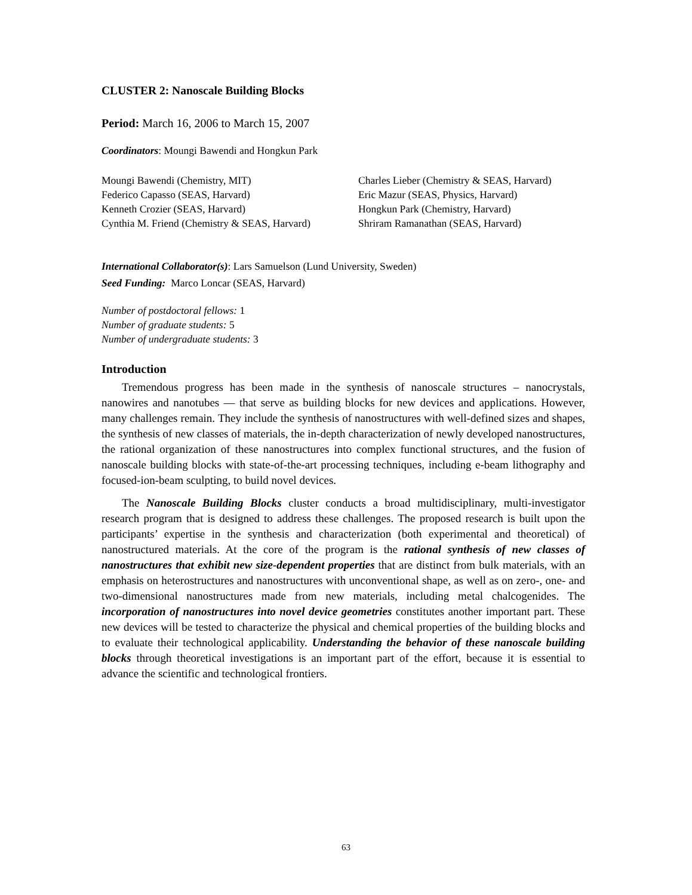CLUSTER 2: Nanoscale Building Blocks
Period: March 16, 2006 to March 15, 2007
Coordinators: Moungi Bawendi and Hongkun Park
| Moungi Bawendi (Chemistry, MIT) | Charles Lieber (Chemistry & SEAS, Harvard) |
| Federico Capasso (SEAS, Harvard) | Eric Mazur (SEAS, Physics, Harvard) |
| Kenneth Crozier (SEAS, Harvard) | Hongkun Park (Chemistry, Harvard) |
| Cynthia M. Friend (Chemistry & SEAS, Harvard) | Shriram Ramanathan (SEAS, Harvard) |
International Collaborator(s): Lars Samuelson (Lund University, Sweden)
Seed Funding: Marco Loncar (SEAS, Harvard)
Number of postdoctoral fellows: 1
Number of graduate students: 5
Number of undergraduate students: 3
Introduction
Tremendous progress has been made in the synthesis of nanoscale structures – nanocrystals, nanowires and nanotubes — that serve as building blocks for new devices and applications. However, many challenges remain. They include the synthesis of nanostructures with well-defined sizes and shapes, the synthesis of new classes of materials, the in-depth characterization of newly developed nanostructures, the rational organization of these nanostructures into complex functional structures, and the fusion of nanoscale building blocks with state-of-the-art processing techniques, including e-beam lithography and focused-ion-beam sculpting, to build novel devices.
The Nanoscale Building Blocks cluster conducts a broad multidisciplinary, multi-investigator research program that is designed to address these challenges. The proposed research is built upon the participants’ expertise in the synthesis and characterization (both experimental and theoretical) of nanostructured materials. At the core of the program is the rational synthesis of new classes of nanostructures that exhibit new size-dependent properties that are distinct from bulk materials, with an emphasis on heterostructures and nanostructures with unconventional shape, as well as on zero-, one- and two-dimensional nanostructures made from new materials, including metal chalcogenides. The incorporation of nanostructures into novel device geometries constitutes another important part. These new devices will be tested to characterize the physical and chemical properties of the building blocks and to evaluate their technological applicability. Understanding the behavior of these nanoscale building blocks through theoretical investigations is an important part of the effort, because it is essential to advance the scientific and technological frontiers.
63